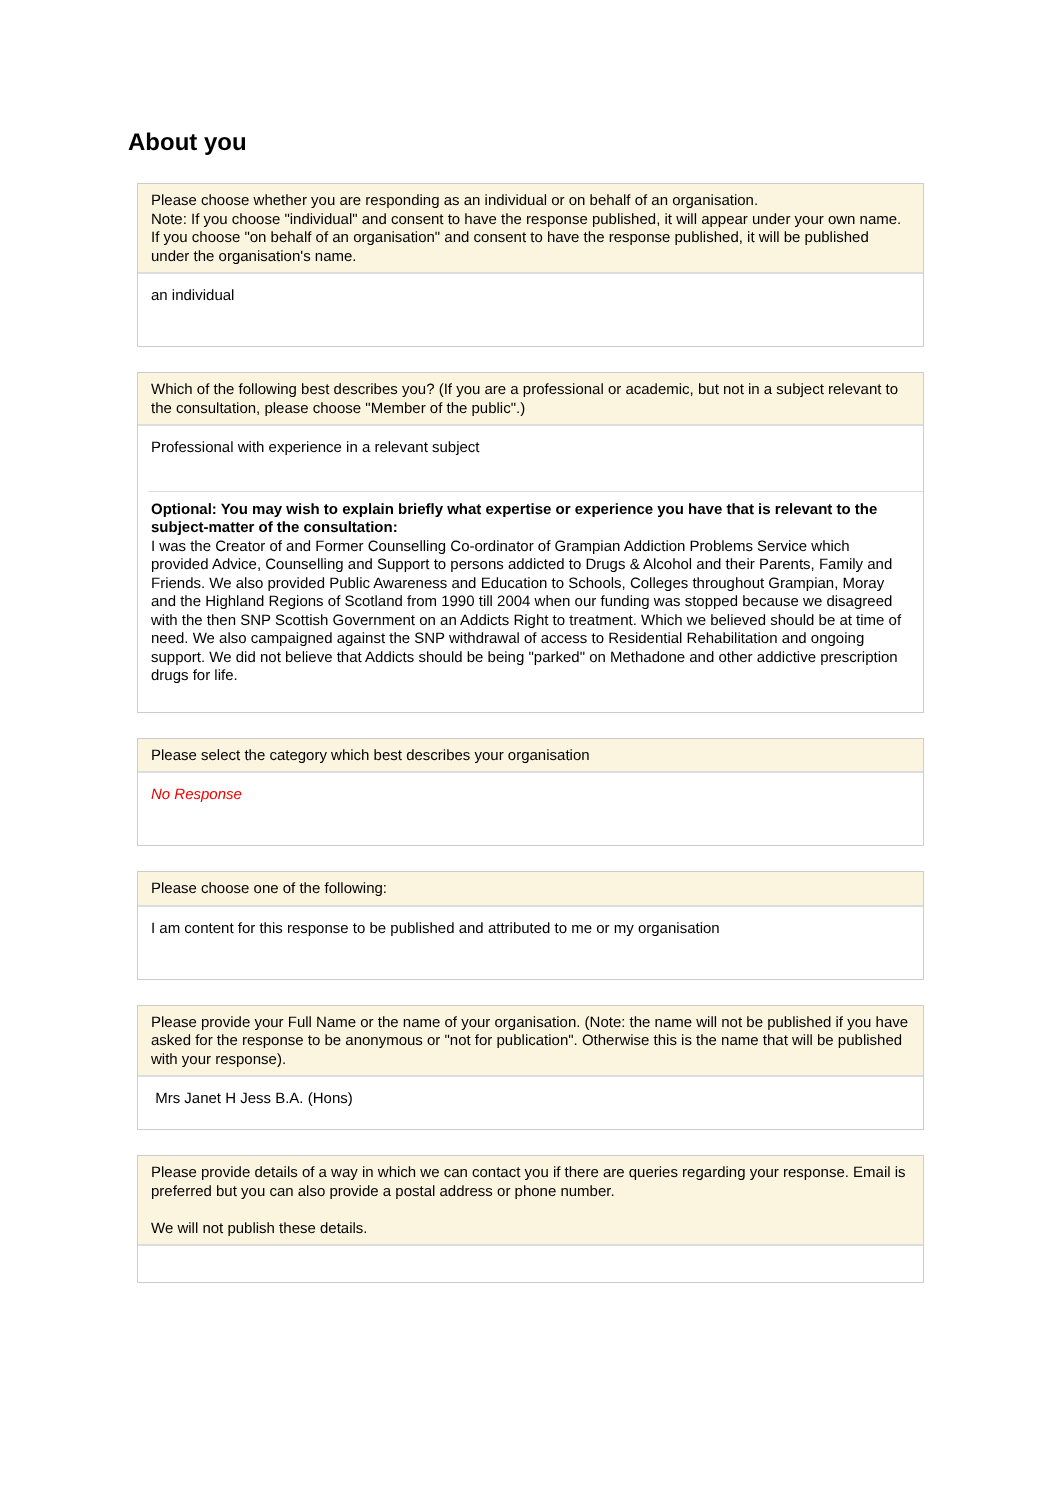About you
Please choose whether you are responding as an individual or on behalf of an organisation.
Note: If you choose "individual" and consent to have the response published, it will appear under your own name. If you choose "on behalf of an organisation" and consent to have the response published, it will be published under the organisation's name.
an individual
Which of the following best describes you? (If you are a professional or academic, but not in a subject relevant to the consultation, please choose "Member of the public".)
Professional with experience in a relevant subject
Optional: You may wish to explain briefly what expertise or experience you have that is relevant to the subject-matter of the consultation:
I was the Creator of and Former Counselling Co-ordinator of Grampian Addiction Problems Service which provided Advice, Counselling and Support to persons addicted to Drugs & Alcohol and their Parents, Family and Friends. We also provided Public Awareness and Education to Schools, Colleges throughout Grampian, Moray and the Highland Regions of Scotland from 1990 till 2004 when our funding was stopped because we disagreed with the then SNP Scottish Government on an Addicts Right to treatment. Which we believed should be at time of need. We also campaigned against the SNP withdrawal of access to Residential Rehabilitation and ongoing support. We did not believe that Addicts should be being "parked" on Methadone and other addictive prescription drugs for life.
Please select the category which best describes your organisation
No Response
Please choose one of the following:
I am content for this response to be published and attributed to me or my organisation
Please provide your Full Name or the name of your organisation. (Note: the name will not be published if you have asked for the response to be anonymous or "not for publication". Otherwise this is the name that will be published with your response).
Mrs Janet H Jess B.A. (Hons)
Please provide details of a way in which we can contact you if there are queries regarding your response. Email is preferred but you can also provide a postal address or phone number.
We will not publish these details.